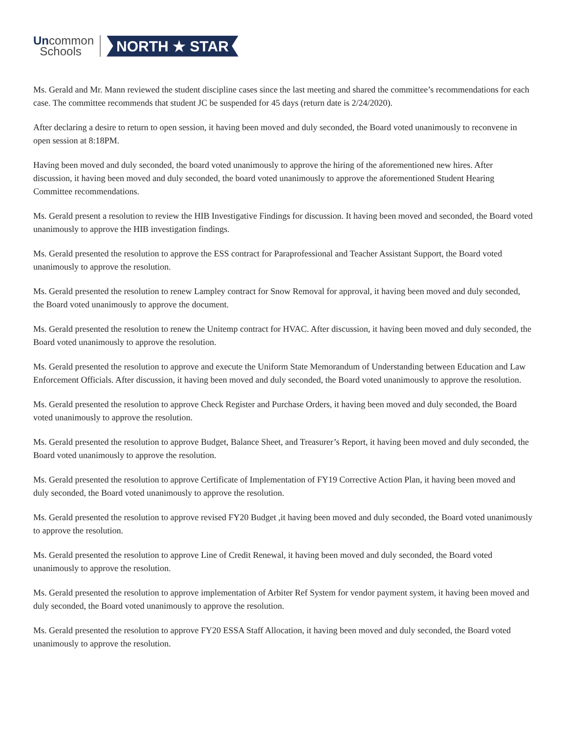Uncommon
Schools
NORTH ★ STAR
Ms. Gerald and Mr. Mann reviewed the student discipline cases since the last meeting and shared the committee’s recommendations for each case. The committee recommends that student JC be suspended for 45 days (return date is 2/24/2020).
After declaring a desire to return to open session, it having been moved and duly seconded, the Board voted unanimously to reconvene in open session at 8:18PM.
Having been moved and duly seconded, the board voted unanimously to approve the hiring of the aforementioned new hires. After discussion, it having been moved and duly seconded, the board voted unanimously to approve the aforementioned Student Hearing Committee recommendations.
Ms. Gerald present a resolution to review the HIB Investigative Findings for discussion. It having been moved and seconded, the Board voted unanimously to approve the HIB investigation findings.
Ms. Gerald presented the resolution to approve the ESS contract for Paraprofessional and Teacher Assistant Support, the Board voted unanimously to approve the resolution.
Ms. Gerald presented the resolution to renew Lampley contract for Snow Removal for approval, it having been moved and duly seconded, the Board voted unanimously to approve the document.
Ms. Gerald presented the resolution to renew the Unitemp contract for HVAC. After discussion, it having been moved and duly seconded, the Board voted unanimously to approve the resolution.
Ms. Gerald presented the resolution to approve and execute the Uniform State Memorandum of Understanding between Education and Law Enforcement Officials. After discussion, it having been moved and duly seconded, the Board voted unanimously to approve the resolution.
Ms. Gerald presented the resolution to approve Check Register and Purchase Orders, it having been moved and duly seconded, the Board voted unanimously to approve the resolution.
Ms. Gerald presented the resolution to approve Budget, Balance Sheet, and Treasurer’s Report, it having been moved and duly seconded, the Board voted unanimously to approve the resolution.
Ms. Gerald presented the resolution to approve Certificate of Implementation of FY19 Corrective Action Plan, it having been moved and duly seconded, the Board voted unanimously to approve the resolution.
Ms. Gerald presented the resolution to approve revised FY20 Budget ,it having been moved and duly seconded, the Board voted unanimously to approve the resolution.
Ms. Gerald presented the resolution to approve Line of Credit Renewal, it having been moved and duly seconded, the Board voted unanimously to approve the resolution.
Ms. Gerald presented the resolution to approve implementation of Arbiter Ref System for vendor payment system, it having been moved and duly seconded, the Board voted unanimously to approve the resolution.
Ms. Gerald presented the resolution to approve FY20 ESSA Staff Allocation, it having been moved and duly seconded, the Board voted unanimously to approve the resolution.